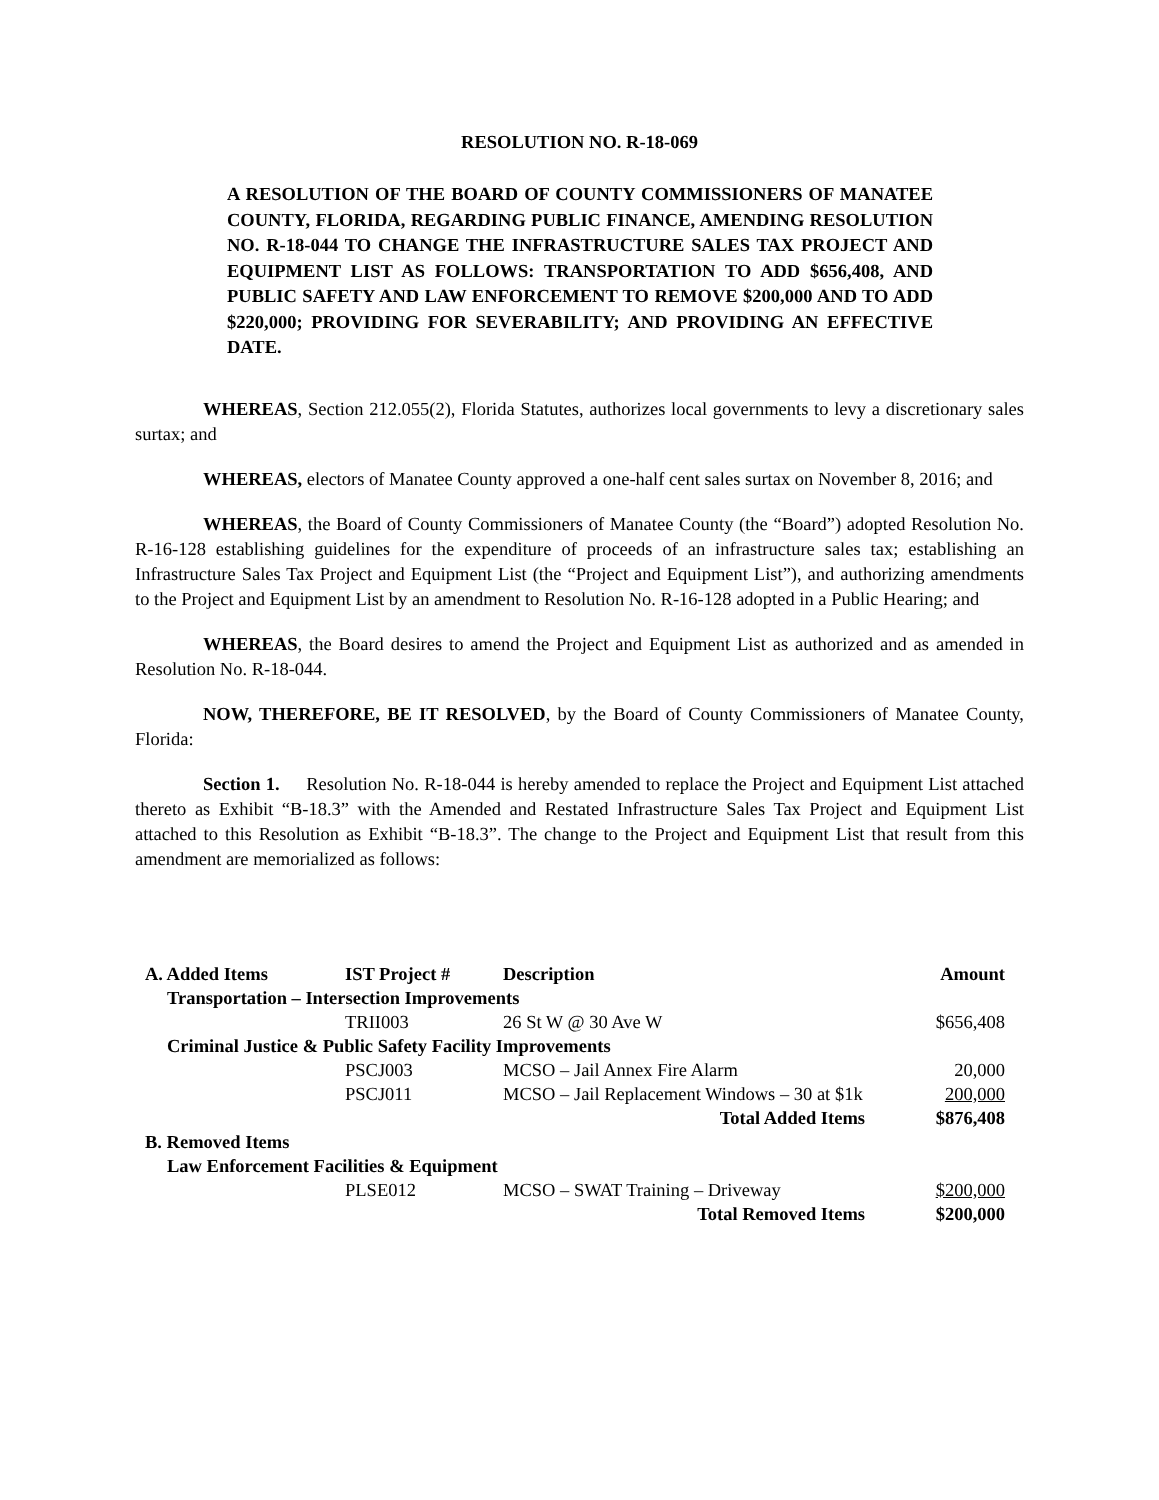RESOLUTION NO. R-18-069
A RESOLUTION OF THE BOARD OF COUNTY COMMISSIONERS OF MANATEE COUNTY, FLORIDA, REGARDING PUBLIC FINANCE, AMENDING RESOLUTION NO. R-18-044 TO CHANGE THE INFRASTRUCTURE SALES TAX PROJECT AND EQUIPMENT LIST AS FOLLOWS: TRANSPORTATION TO ADD $656,408, AND PUBLIC SAFETY AND LAW ENFORCEMENT TO REMOVE $200,000 AND TO ADD $220,000; PROVIDING FOR SEVERABILITY; AND PROVIDING AN EFFECTIVE DATE.
WHEREAS, Section 212.055(2), Florida Statutes, authorizes local governments to levy a discretionary sales surtax; and
WHEREAS, electors of Manatee County approved a one-half cent sales surtax on November 8, 2016; and
WHEREAS, the Board of County Commissioners of Manatee County (the “Board”) adopted Resolution No. R-16-128 establishing guidelines for the expenditure of proceeds of an infrastructure sales tax; establishing an Infrastructure Sales Tax Project and Equipment List (the “Project and Equipment List”), and authorizing amendments to the Project and Equipment List by an amendment to Resolution No. R-16-128 adopted in a Public Hearing; and
WHEREAS, the Board desires to amend the Project and Equipment List as authorized and as amended in Resolution No. R-18-044.
NOW, THEREFORE, BE IT RESOLVED, by the Board of County Commissioners of Manatee County, Florida:
Section 1. Resolution No. R-18-044 is hereby amended to replace the Project and Equipment List attached thereto as Exhibit “B-18.3” with the Amended and Restated Infrastructure Sales Tax Project and Equipment List attached to this Resolution as Exhibit “B-18.3”. The change to the Project and Equipment List that result from this amendment are memorialized as follows:
| A. Added Items | IST Project # | Description | Amount |
| Transportation – Intersection Improvements | | | |
| | TRII003 | 26 St W @ 30 Ave W | $656,408 |
| Criminal Justice & Public Safety Facility Improvements | | | |
| | PSCJ003 | MCSO – Jail Annex Fire Alarm | 20,000 |
| | PSCJ011 | MCSO – Jail Replacement Windows – 30 at $1k | 200,000 |
| | | Total Added Items | $876,408 |
| B. Removed Items | | | |
| Law Enforcement Facilities & Equipment | | | |
| | PLSE012 | MCSO – SWAT Training – Driveway | $200,000 |
| | | Total Removed Items | $200,000 |